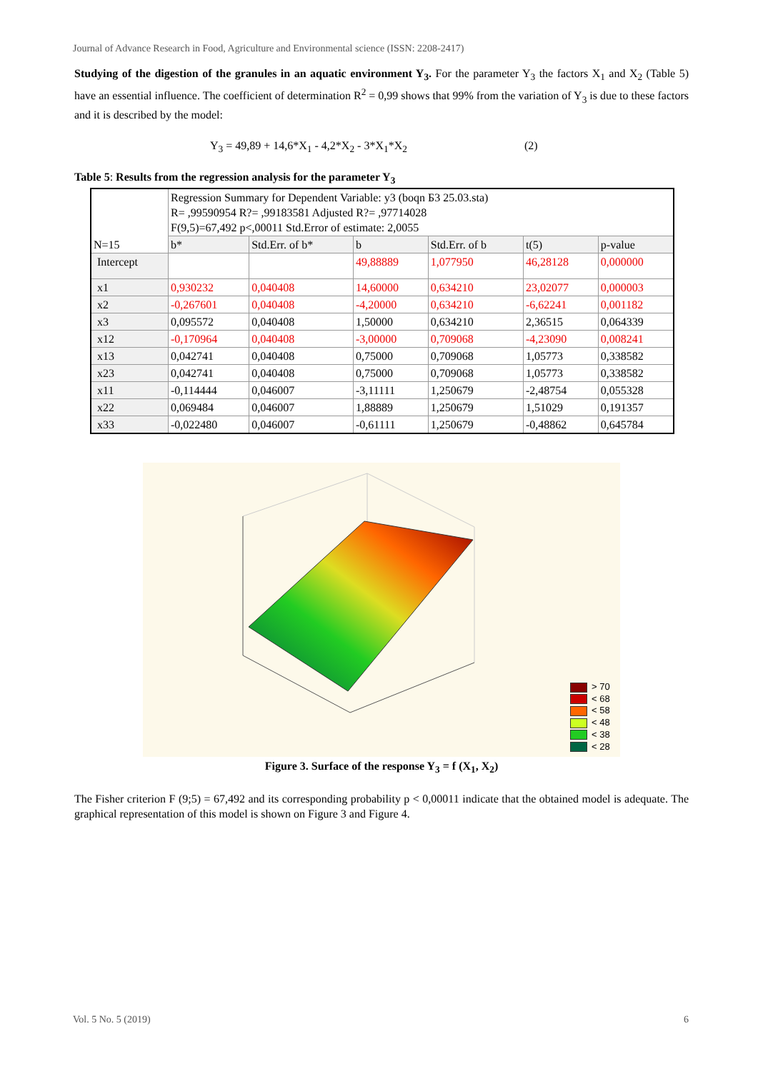Journal of Advance Research in Food, Agriculture and Environmental science (ISSN: 2208-2417)
Studying of the digestion of the granules in an aquatic environment Y<sub>3</sub>. For the parameter Y<sub>3</sub> the factors X<sub>1</sub> and X<sub>2</sub> (Table 5) have an essential influence. The coefficient of determination R<sup>2</sup> = 0,99 shows that 99% from the variation of Y<sub>3</sub> is due to these factors and it is described by the model:
Y<sub>3</sub> = 49,89 + 14,6*X<sub>1</sub> - 4,2*X<sub>2</sub> - 3*X<sub>1</sub>*X<sub>2</sub> (2)
Table 5: Results from the regression analysis for the parameter Y<sub>3</sub>
| N=15 | Regression Summary for Dependent Variable: y3 (boqn Б3 25.03.sta) R= ,99590954 R?= ,99183581 Adjusted R?= ,97714028 F(9,5)=67,492 p<,00011 Std.Error of estimate: 2,0055 | | | | | |
| | b* | Std.Err. of b* | b | Std.Err. of b | t(5) | p-value |
| Intercept | | | 49,88889 | 1,077950 | 46,28128 | 0,000000 |
| x1 | 0,930232 | 0,040408 | 14,60000 | 0,634210 | 23,02077 | 0,000003 |
| x2 | -0,267601 | 0,040408 | -4,20000 | 0,634210 | -6,62241 | 0,001182 |
| x3 | 0,095572 | 0,040408 | 1,50000 | 0,634210 | 2,36515 | 0,064339 |
| x12 | -0,170964 | 0,040408 | -3,00000 | 0,709068 | -4,23090 | 0,008241 |
| x13 | 0,042741 | 0,040408 | 0,75000 | 0,709068 | 1,05773 | 0,338582 |
| x23 | 0,042741 | 0,040408 | 0,75000 | 0,709068 | 1,05773 | 0,338582 |
| x11 | -0,114444 | 0,046007 | -3,11111 | 1,250679 | -2,48754 | 0,055328 |
| x22 | 0,069484 | 0,046007 | 1,88889 | 1,250679 | 1,51029 | 0,191357 |
| x33 | -0,022480 | 0,046007 | -0,61111 | 1,250679 | -0,48862 | 0,645784 |
> 70
< 68
< 58
< 48
< 38
< 28
Figure 3. Surface of the response Y<sub>3</sub> = f (X<sub>1</sub>, X<sub>2</sub>)
The Fisher criterion F (9;5) = 67,492 and its corresponding probability p < 0,00011 indicate that the obtained model is adequate. The graphical representation of this model is shown on Figure 3 and Figure 4.
Vol. 5 No. 5 (2019) 6